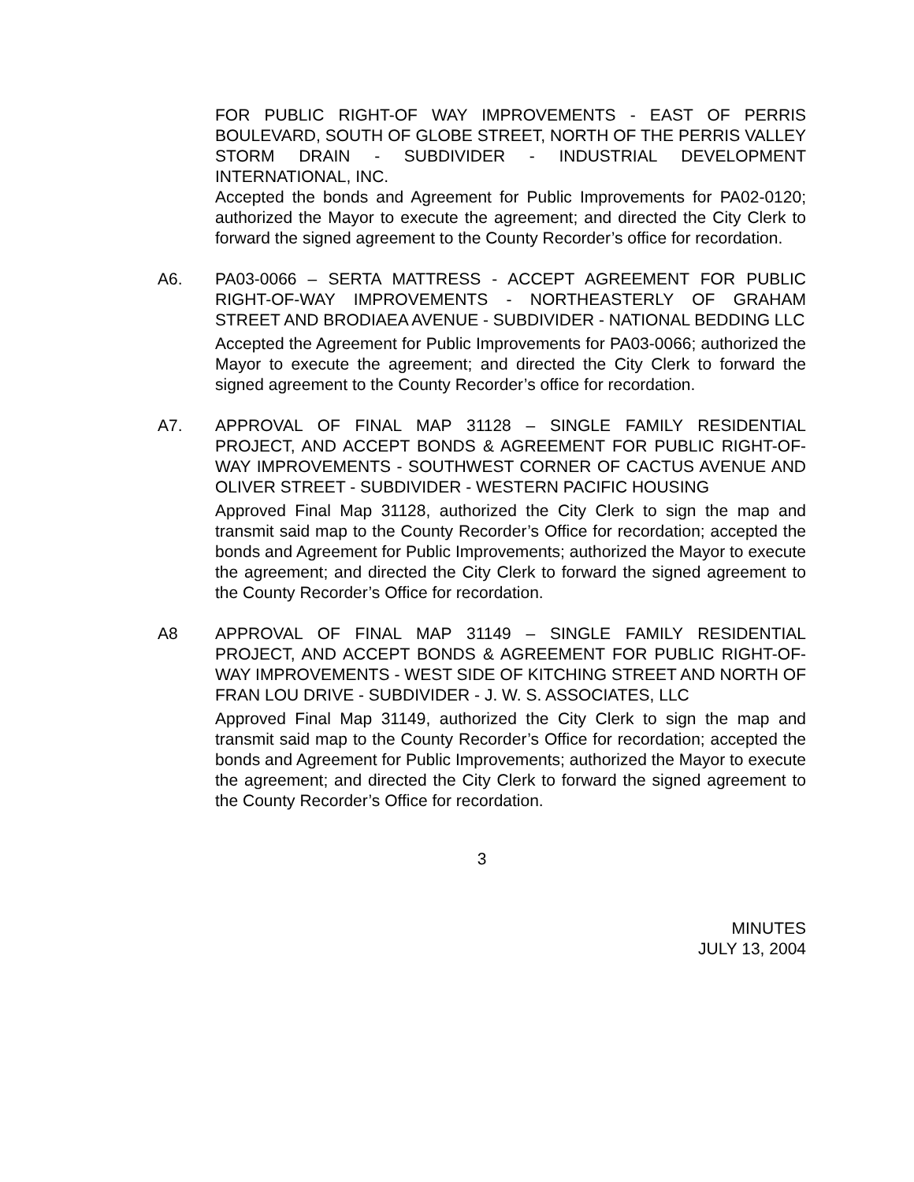FOR PUBLIC RIGHT-OF WAY IMPROVEMENTS - EAST OF PERRIS BOULEVARD, SOUTH OF GLOBE STREET, NORTH OF THE PERRIS VALLEY STORM DRAIN - SUBDIVIDER - INDUSTRIAL DEVELOPMENT INTERNATIONAL, INC.
Accepted the bonds and Agreement for Public Improvements for PA02-0120; authorized the Mayor to execute the agreement; and directed the City Clerk to forward the signed agreement to the County Recorder’s office for recordation.
A6. PA03-0066 – SERTA MATTRESS - ACCEPT AGREEMENT FOR PUBLIC RIGHT-OF-WAY IMPROVEMENTS - NORTHEASTERLY OF GRAHAM STREET AND BRODIAEA AVENUE - SUBDIVIDER - NATIONAL BEDDING LLC
Accepted the Agreement for Public Improvements for PA03-0066; authorized the Mayor to execute the agreement; and directed the City Clerk to forward the signed agreement to the County Recorder’s office for recordation.
A7. APPROVAL OF FINAL MAP 31128 – SINGLE FAMILY RESIDENTIAL PROJECT, AND ACCEPT BONDS & AGREEMENT FOR PUBLIC RIGHT-OF-WAY IMPROVEMENTS - SOUTHWEST CORNER OF CACTUS AVENUE AND OLIVER STREET - SUBDIVIDER - WESTERN PACIFIC HOUSING
Approved Final Map 31128, authorized the City Clerk to sign the map and transmit said map to the County Recorder’s Office for recordation; accepted the bonds and Agreement for Public Improvements; authorized the Mayor to execute the agreement; and directed the City Clerk to forward the signed agreement to the County Recorder’s Office for recordation.
A8 APPROVAL OF FINAL MAP 31149 – SINGLE FAMILY RESIDENTIAL PROJECT, AND ACCEPT BONDS & AGREEMENT FOR PUBLIC RIGHT-OF-WAY IMPROVEMENTS - WEST SIDE OF KITCHING STREET AND NORTH OF FRAN LOU DRIVE - SUBDIVIDER - J. W. S. ASSOCIATES, LLC
Approved Final Map 31149, authorized the City Clerk to sign the map and transmit said map to the County Recorder’s Office for recordation; accepted the bonds and Agreement for Public Improvements; authorized the Mayor to execute the agreement; and directed the City Clerk to forward the signed agreement to the County Recorder’s Office for recordation.
3
MINUTES
JULY 13, 2004